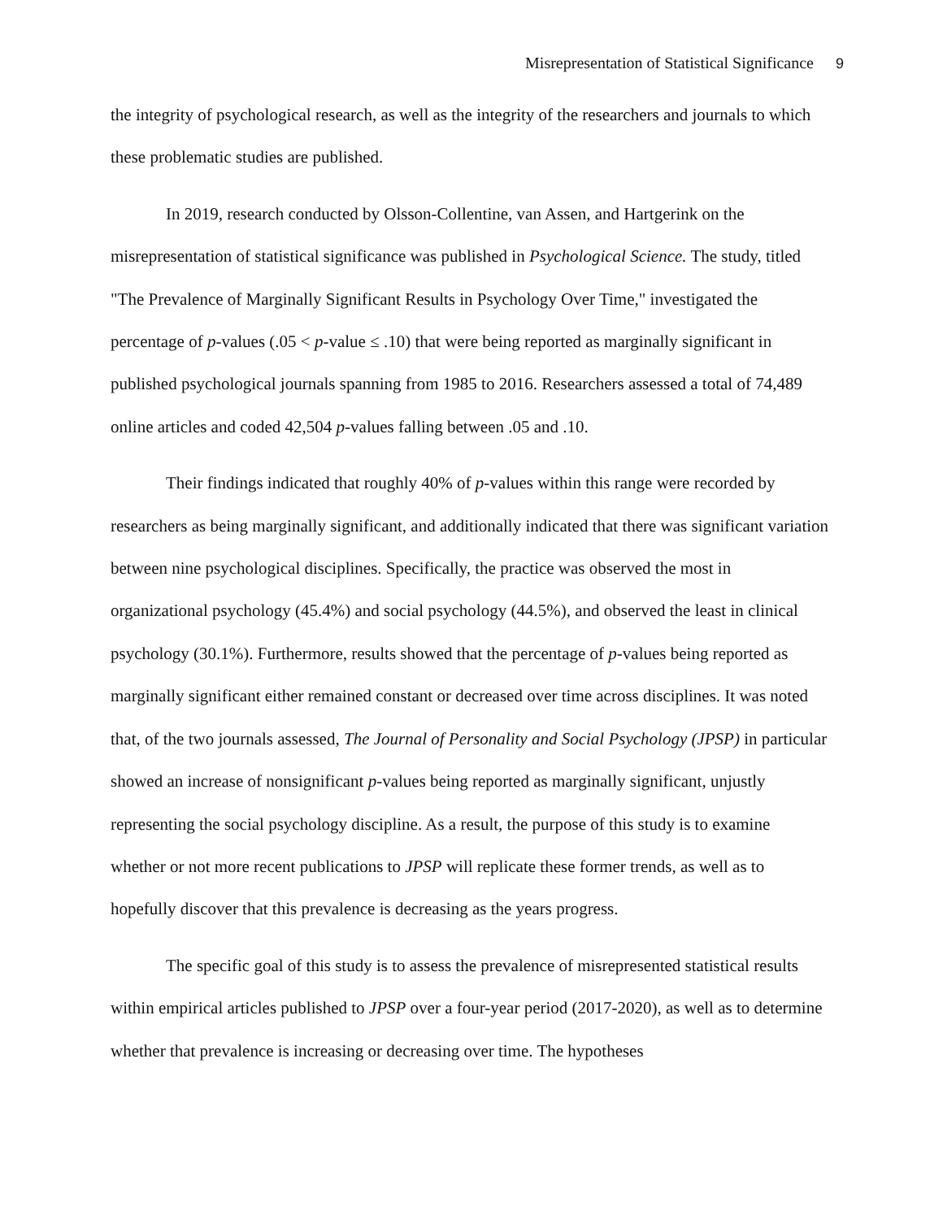Misrepresentation of Statistical Significance 9
the integrity of psychological research, as well as the integrity of the researchers and journals to which these problematic studies are published.
In 2019, research conducted by Olsson-Collentine, van Assen, and Hartgerink on the misrepresentation of statistical significance was published in Psychological Science. The study, titled "The Prevalence of Marginally Significant Results in Psychology Over Time," investigated the percentage of p-values (.05 < p-value ≤ .10) that were being reported as marginally significant in published psychological journals spanning from 1985 to 2016. Researchers assessed a total of 74,489 online articles and coded 42,504 p-values falling between .05 and .10.
Their findings indicated that roughly 40% of p-values within this range were recorded by researchers as being marginally significant, and additionally indicated that there was significant variation between nine psychological disciplines. Specifically, the practice was observed the most in organizational psychology (45.4%) and social psychology (44.5%), and observed the least in clinical psychology (30.1%). Furthermore, results showed that the percentage of p-values being reported as marginally significant either remained constant or decreased over time across disciplines. It was noted that, of the two journals assessed, The Journal of Personality and Social Psychology (JPSP) in particular showed an increase of nonsignificant p-values being reported as marginally significant, unjustly representing the social psychology discipline. As a result, the purpose of this study is to examine whether or not more recent publications to JPSP will replicate these former trends, as well as to hopefully discover that this prevalence is decreasing as the years progress.
The specific goal of this study is to assess the prevalence of misrepresented statistical results within empirical articles published to JPSP over a four-year period (2017-2020), as well as to determine whether that prevalence is increasing or decreasing over time. The hypotheses